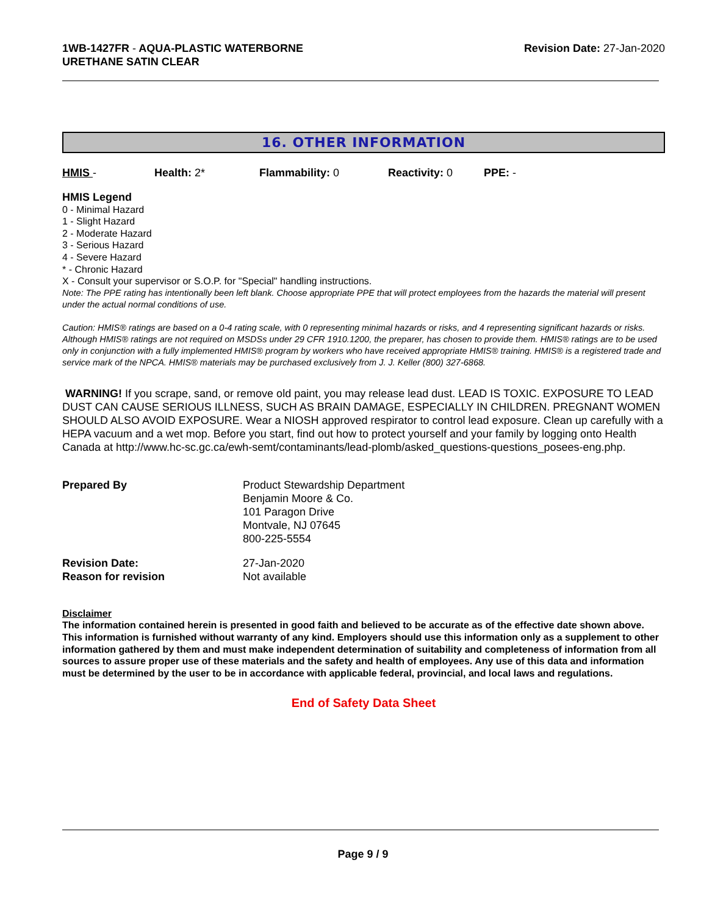1WB-1427FR - AQUA-PLASTIC WATERBORNE
URETHANE SATIN CLEAR
Revision Date: 27-Jan-2020
16. OTHER INFORMATION
HMIS - Health: 2* Flammability: 0 Reactivity: 0 PPE: -
HMIS Legend
0 - Minimal Hazard
1 - Slight Hazard
2 - Moderate Hazard
3 - Serious Hazard
4 - Severe Hazard
* - Chronic Hazard
X - Consult your supervisor or S.O.P. for "Special" handling instructions.
Note: The PPE rating has intentionally been left blank. Choose appropriate PPE that will protect employees from the hazards the material will present under the actual normal conditions of use.
Caution: HMIS® ratings are based on a 0-4 rating scale, with 0 representing minimal hazards or risks, and 4 representing significant hazards or risks. Although HMIS® ratings are not required on MSDSs under 29 CFR 1910.1200, the preparer, has chosen to provide them. HMIS® ratings are to be used only in conjunction with a fully implemented HMIS® program by workers who have received appropriate HMIS® training. HMIS® is a registered trade and service mark of the NPCA. HMIS® materials may be purchased exclusively from J. J. Keller (800) 327-6868.
WARNING! If you scrape, sand, or remove old paint, you may release lead dust. LEAD IS TOXIC. EXPOSURE TO LEAD DUST CAN CAUSE SERIOUS ILLNESS, SUCH AS BRAIN DAMAGE, ESPECIALLY IN CHILDREN. PREGNANT WOMEN SHOULD ALSO AVOID EXPOSURE. Wear a NIOSH approved respirator to control lead exposure. Clean up carefully with a HEPA vacuum and a wet mop. Before you start, find out how to protect yourself and your family by logging onto Health Canada at http://www.hc-sc.gc.ca/ewh-semt/contaminants/lead-plomb/asked_questions-questions_posees-eng.php.
Prepared By Product Stewardship Department
Benjamin Moore & Co.
101 Paragon Drive
Montvale, NJ 07645
800-225-5554
Revision Date:
Reason for revision
27-Jan-2020
Not available
Disclaimer
The information contained herein is presented in good faith and believed to be accurate as of the effective date shown above. This information is furnished without warranty of any kind. Employers should use this information only as a supplement to other information gathered by them and must make independent determination of suitability and completeness of information from all sources to assure proper use of these materials and the safety and health of employees. Any use of this data and information must be determined by the user to be in accordance with applicable federal, provincial, and local laws and regulations.
End of Safety Data Sheet
Page 9 / 9